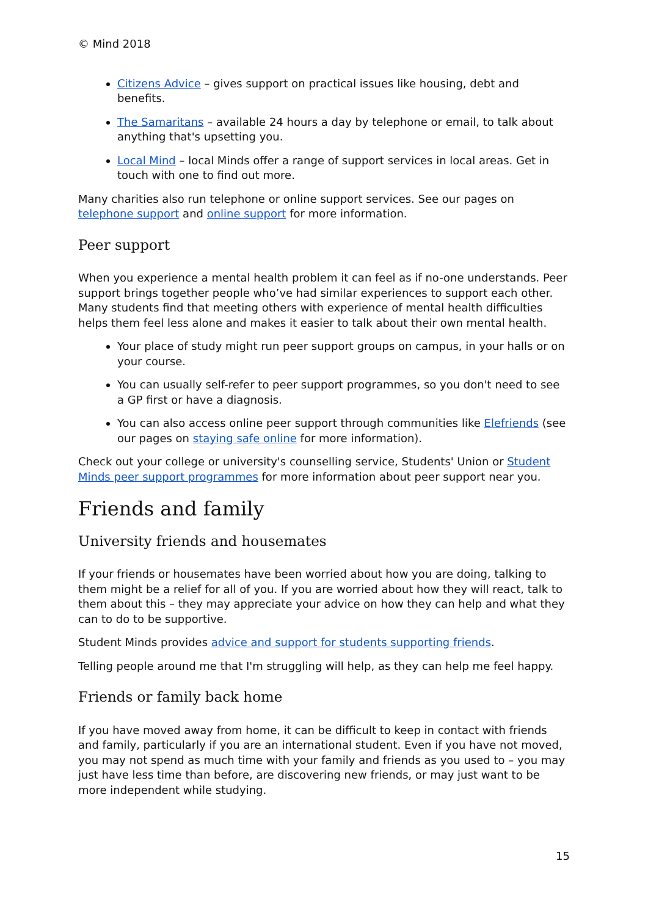© Mind 2018
Citizens Advice – gives support on practical issues like housing, debt and benefits.
The Samaritans – available 24 hours a day by telephone or email, to talk about anything that's upsetting you.
Local Mind – local Minds offer a range of support services in local areas. Get in touch with one to find out more.
Many charities also run telephone or online support services. See our pages on telephone support and online support for more information.
Peer support
When you experience a mental health problem it can feel as if no-one understands. Peer support brings together people who’ve had similar experiences to support each other. Many students find that meeting others with experience of mental health difficulties helps them feel less alone and makes it easier to talk about their own mental health.
Your place of study might run peer support groups on campus, in your halls or on your course.
You can usually self-refer to peer support programmes, so you don't need to see a GP first or have a diagnosis.
You can also access online peer support through communities like Elefriends (see our pages on staying safe online for more information).
Check out your college or university's counselling service, Students' Union or Student Minds peer support programmes for more information about peer support near you.
Friends and family
University friends and housemates
If your friends or housemates have been worried about how you are doing, talking to them might be a relief for all of you. If you are worried about how they will react, talk to them about this – they may appreciate your advice on how they can help and what they can to do to be supportive.
Student Minds provides advice and support for students supporting friends.
Telling people around me that I'm struggling will help, as they can help me feel happy.
Friends or family back home
If you have moved away from home, it can be difficult to keep in contact with friends and family, particularly if you are an international student. Even if you have not moved, you may not spend as much time with your family and friends as you used to – you may just have less time than before, are discovering new friends, or may just want to be more independent while studying.
15